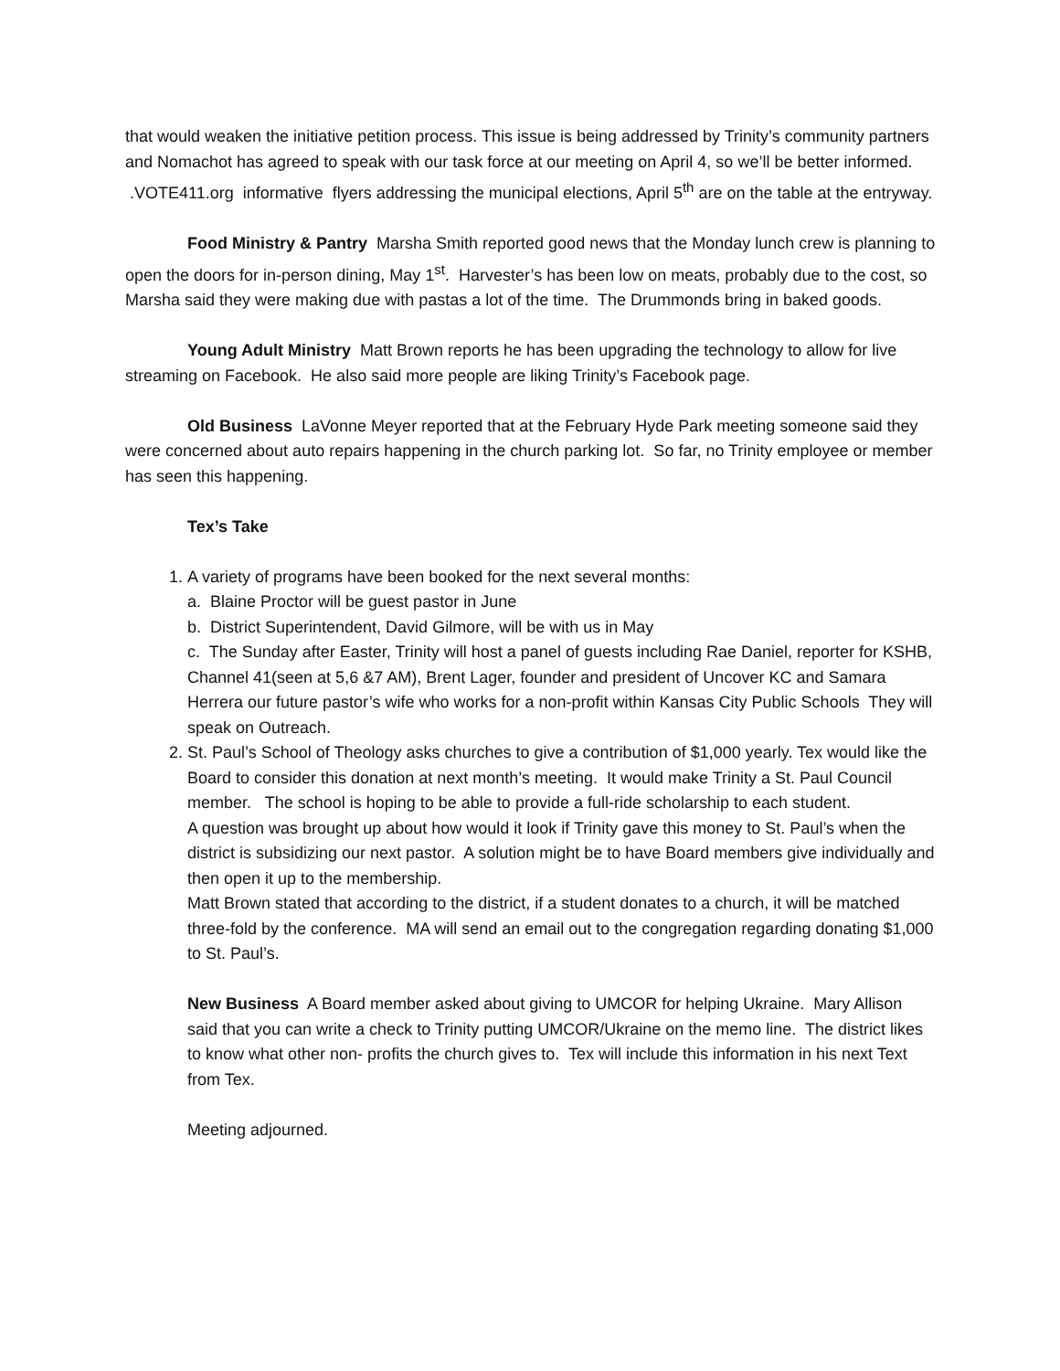that would weaken the initiative petition process. This issue is being addressed by Trinity’s community partners and Nomachot has agreed to speak with our task force at our meeting on April 4, so we’ll be better informed.
.VOTE411.org informative flyers addressing the municipal elections, April 5<sup>th</sup> are on the table at the entryway.
Food Ministry & Pantry Marsha Smith reported good news that the Monday lunch crew is planning to open the doors for in-person dining, May 1<sup>st</sup>. Harvester’s has been low on meats, probably due to the cost, so Marsha said they were making due with pastas a lot of the time. The Drummonds bring in baked goods.
Young Adult Ministry Matt Brown reports he has been upgrading the technology to allow for live streaming on Facebook. He also said more people are liking Trinity’s Facebook page.
Old Business LaVonne Meyer reported that at the February Hyde Park meeting someone said they were concerned about auto repairs happening in the church parking lot. So far, no Trinity employee or member has seen this happening.
Tex’s Take
1. A variety of programs have been booked for the next several months:
a. Blaine Proctor will be guest pastor in June
b. District Superintendent, David Gilmore, will be with us in May
c. The Sunday after Easter, Trinity will host a panel of guests including Rae Daniel, reporter for KSHB, Channel 41(seen at 5,6 &7 AM), Brent Lager, founder and president of Uncover KC and Samara Herrera our future pastor’s wife who works for a non-profit within Kansas City Public Schools They will speak on Outreach.
2. St. Paul’s School of Theology asks churches to give a contribution of $1,000 yearly. Tex would like the Board to consider this donation at next month’s meeting. It would make Trinity a St. Paul Council member. The school is hoping to be able to provide a full-ride scholarship to each student.
A question was brought up about how would it look if Trinity gave this money to St. Paul’s when the district is subsidizing our next pastor. A solution might be to have Board members give individually and then open it up to the membership.
Matt Brown stated that according to the district, if a student donates to a church, it will be matched three-fold by the conference. MA will send an email out to the congregation regarding donating $1,000 to St. Paul’s.
New Business A Board member asked about giving to UMCOR for helping Ukraine. Mary Allison said that you can write a check to Trinity putting UMCOR/Ukraine on the memo line. The district likes to know what other non- profits the church gives to. Tex will include this information in his next Text from Tex.
Meeting adjourned.